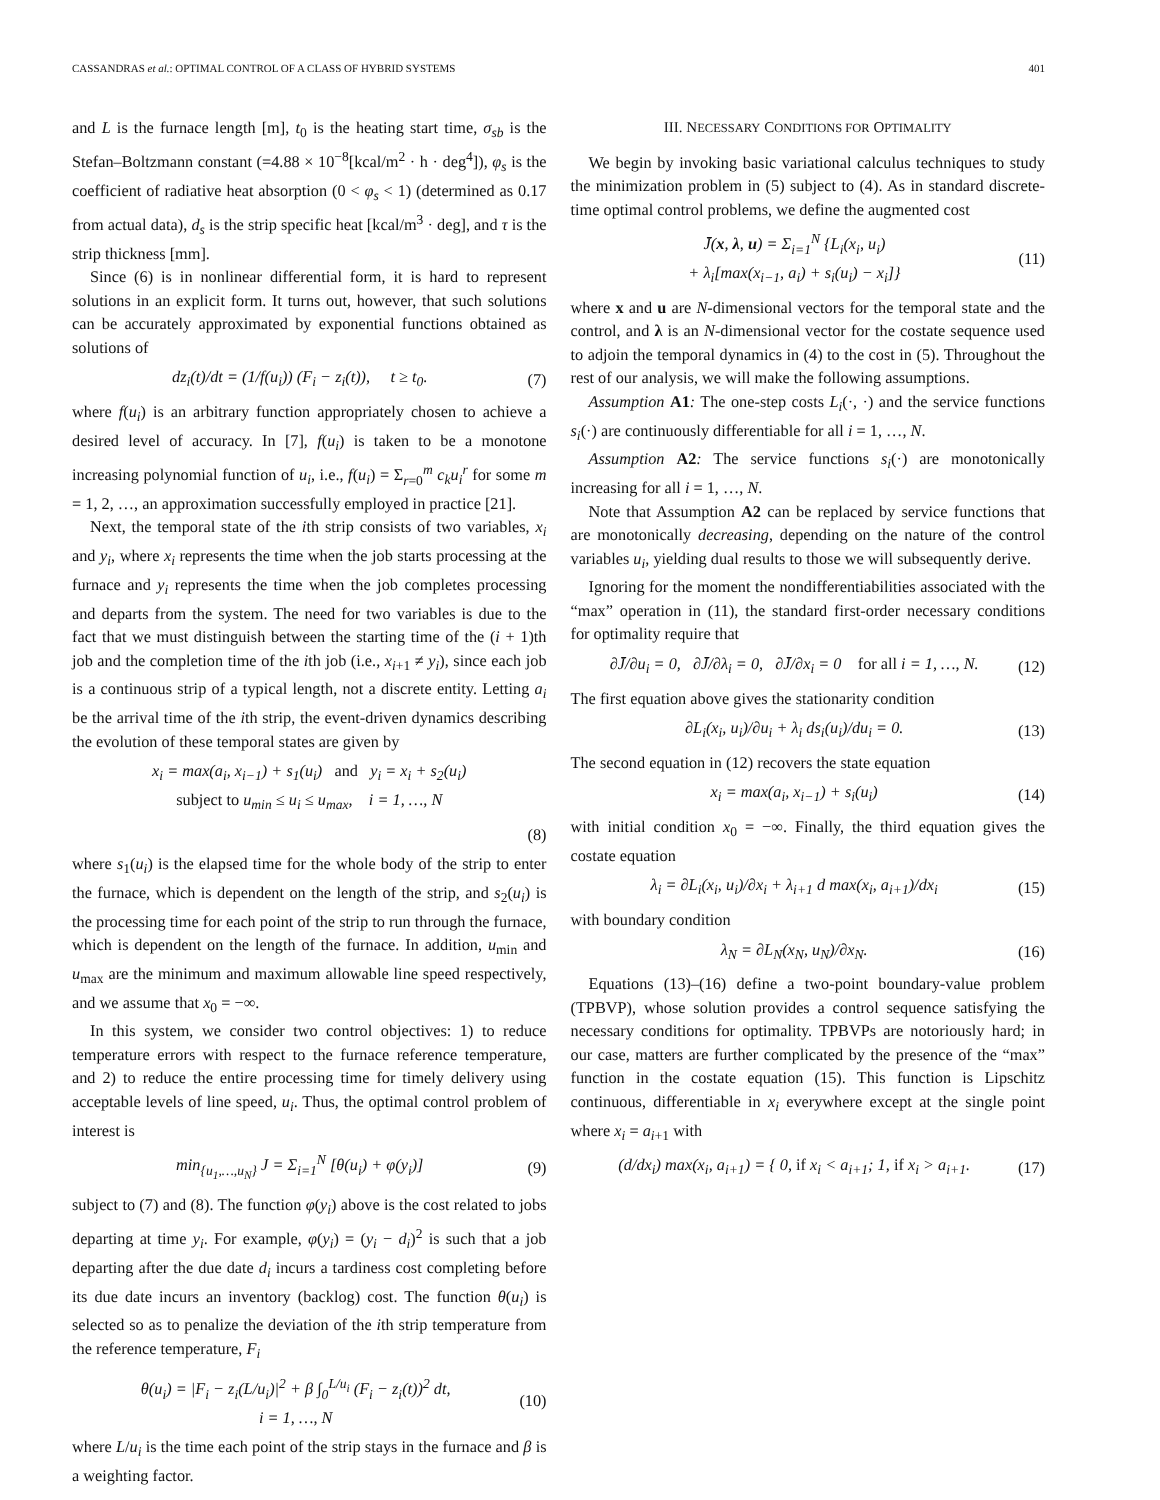CASSANDRAS et al.: OPTIMAL CONTROL OF A CLASS OF HYBRID SYSTEMS 401
and L is the furnace length [m], t<sub>0</sub> is the heating start time, σ<sub>sb</sub> is the Stefan–Boltzmann constant (=4.88 × 10<sup>−8</sup>[kcal/m<sup>2</sup> · h · deg<sup>4</sup>]), φ<sub>s</sub> is the coefficient of radiative heat absorption (0 < φ<sub>s</sub> < 1) (determined as 0.17 from actual data), d<sub>s</sub> is the strip specific heat [kcal/m<sup>3</sup> · deg], and τ is the strip thickness [mm].
Since (6) is in nonlinear differential form, it is hard to represent solutions in an explicit form. It turns out, however, that such solutions can be accurately approximated by exponential functions obtained as solutions of
dz<sub>i</sub>(t)/dt = (1/f(u<sub>i</sub>)) (F<sub>i</sub> − z<sub>i</sub>(t)), t ≥ t<sub>0</sub>. (7)
where f(u<sub>i</sub>) is an arbitrary function appropriately chosen to achieve a desired level of accuracy. In [7], f(u<sub>i</sub>) is taken to be a monotone increasing polynomial function of u<sub>i</sub>, i.e., f(u<sub>i</sub>) = Σ<sub>r=0</sub><sup>m</sup> c<sub>k</sub>u<sub>i</sub><sup>r</sup> for some m = 1, 2, …, an approximation successfully employed in practice [21].
Next, the temporal state of the ith strip consists of two variables, x<sub>i</sub> and y<sub>i</sub>, where x<sub>i</sub> represents the time when the job starts processing at the furnace and y<sub>i</sub> represents the time when the job completes processing and departs from the system. The need for two variables is due to the fact that we must distinguish between the starting time of the (i + 1)th job and the completion time of the ith job (i.e., x<sub>i+1</sub> ≠ y<sub>i</sub>), since each job is a continuous strip of a typical length, not a discrete entity. Letting a<sub>i</sub> be the arrival time of the ith strip, the event-driven dynamics describing the evolution of these temporal states are given by
x<sub>i</sub> = max(a<sub>i</sub>, x<sub>i−1</sub>) + s<sub>1</sub>(u<sub>i</sub>) and y<sub>i</sub> = x<sub>i</sub> + s<sub>2</sub>(u<sub>i</sub>)
subject to u<sub>min</sub> ≤ u<sub>i</sub> ≤ u<sub>max</sub>, i = 1, …, N
(8)
where s<sub>1</sub>(u<sub>i</sub>) is the elapsed time for the whole body of the strip to enter the furnace, which is dependent on the length of the strip, and s<sub>2</sub>(u<sub>i</sub>) is the processing time for each point of the strip to run through the furnace, which is dependent on the length of the furnace. In addition, u<sub>min</sub> and u<sub>max</sub> are the minimum and maximum allowable line speed respectively, and we assume that x<sub>0</sub> = −∞.
In this system, we consider two control objectives: 1) to reduce temperature errors with respect to the furnace reference temperature, and 2) to reduce the entire processing time for timely delivery using acceptable levels of line speed, u<sub>i</sub>. Thus, the optimal control problem of interest is
min<sub>{u<sub>1</sub>,…,u<sub>N</sub>}</sub> J = Σ<sub>i=1</sub><sup>N</sup> [θ(u<sub>i</sub>) + φ(y<sub>i</sub>)] (9)
subject to (7) and (8). The function φ(y<sub>i</sub>) above is the cost related to jobs departing at time y<sub>i</sub>. For example, φ(y<sub>i</sub>) = (y<sub>i</sub> − d<sub>i</sub>)<sup>2</sup> is such that a job departing after the due date d<sub>i</sub> incurs a tardiness cost completing before its due date incurs an inventory (backlog) cost. The function θ(u<sub>i</sub>) is selected so as to penalize the deviation of the ith strip temperature from the reference temperature, F<sub>i</sub>
θ(u<sub>i</sub>) = |F<sub>i</sub> − z<sub>i</sub>(L/u<sub>i</sub>)|<sup>2</sup> + β ∫<sub>0</sub><sup>L/u<sub>i</sub></sup> (F<sub>i</sub> − z<sub>i</sub>(t))<sup>2</sup> dt,
i = 1, …, N (10)
where L/u<sub>i</sub> is the time each point of the strip stays in the furnace and β is a weighting factor.
III. NECESSARY CONDITIONS FOR OPTIMALITY
We begin by invoking basic variational calculus techniques to study the minimization problem in (5) subject to (4). As in standard discrete-time optimal control problems, we define the augmented cost
J̄(x, λ, u) = Σ<sub>i=1</sub><sup>N</sup> {L<sub>i</sub>(x<sub>i</sub>, u<sub>i</sub>)
+ λ<sub>i</sub>[max(x<sub>i−1</sub>, a<sub>i</sub>) + s<sub>i</sub>(u<sub>i</sub>) − x<sub>i</sub>]} (11)
where x and u are N-dimensional vectors for the temporal state and the control, and λ is an N-dimensional vector for the costate sequence used to adjoin the temporal dynamics in (4) to the cost in (5). Throughout the rest of our analysis, we will make the following assumptions.
Assumption A1: The one-step costs L<sub>i</sub>(·, ·) and the service functions s<sub>i</sub>(·) are continuously differentiable for all i = 1, …, N.
Assumption A2: The service functions s<sub>i</sub>(·) are monotonically increasing for all i = 1, …, N.
Note that Assumption A2 can be replaced by service functions that are monotonically decreasing, depending on the nature of the control variables u<sub>i</sub>, yielding dual results to those we will subsequently derive.
Ignoring for the moment the nondifferentiabilities associated with the “max” operation in (11), the standard first-order necessary conditions for optimality require that
∂J̄/∂u<sub>i</sub> = 0, ∂J̄/∂λ<sub>i</sub> = 0, ∂J̄/∂x<sub>i</sub> = 0 for all i = 1, …, N. (12)
The first equation above gives the stationarity condition
∂L<sub>i</sub>(x<sub>i</sub>, u<sub>i</sub>)/∂u<sub>i</sub> + λ<sub>i</sub> ds<sub>i</sub>(u<sub>i</sub>)/du<sub>i</sub> = 0. (13)
The second equation in (12) recovers the state equation
x<sub>i</sub> = max(a<sub>i</sub>, x<sub>i−1</sub>) + s<sub>i</sub>(u<sub>i</sub>) (14)
with initial condition x<sub>0</sub> = −∞. Finally, the third equation gives the costate equation
λ<sub>i</sub> = ∂L<sub>i</sub>(x<sub>i</sub>, u<sub>i</sub>)/∂x<sub>i</sub> + λ<sub>i+1</sub> d max(x<sub>i</sub>, a<sub>i+1</sub>)/dx<sub>i</sub> (15)
with boundary condition
λ<sub>N</sub> = ∂L<sub>N</sub>(x<sub>N</sub>, u<sub>N</sub>)/∂x<sub>N</sub>. (16)
Equations (13)–(16) define a two-point boundary-value problem (TPBVP), whose solution provides a control sequence satisfying the necessary conditions for optimality. TPBVPs are notoriously hard; in our case, matters are further complicated by the presence of the “max” function in the costate equation (15). This function is Lipschitz continuous, differentiable in x<sub>i</sub> everywhere except at the single point where x<sub>i</sub> = a<sub>i+1</sub> with
(d/dx<sub>i</sub>) max(x<sub>i</sub>, a<sub>i+1</sub>) = { 0, if x<sub>i</sub> < a<sub>i+1</sub>; 1, if x<sub>i</sub> > a<sub>i+1</sub>. (17)